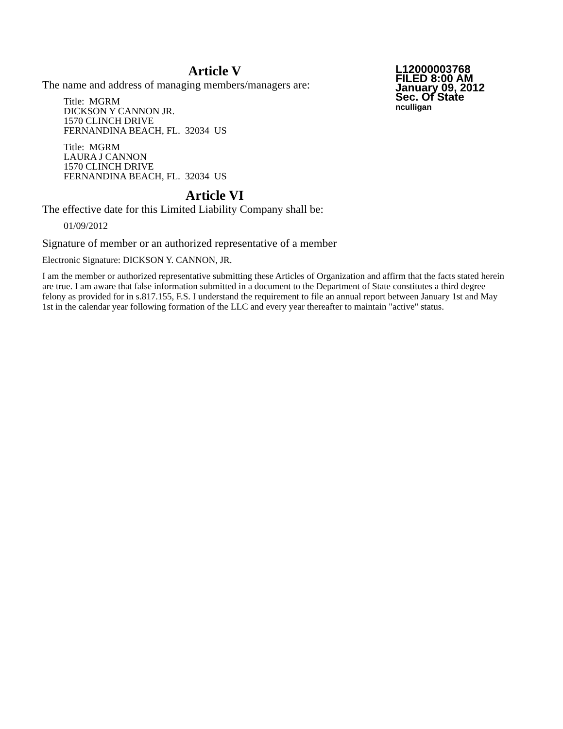L12000003768
FILED 8:00 AM
January 09, 2012
Sec. Of State
nculligan
Article V
The name and address of managing members/managers are:
Title: MGRM
DICKSON Y CANNON JR.
1570 CLINCH DRIVE
FERNANDINA BEACH, FL. 32034 US
Title: MGRM
LAURA J CANNON
1570 CLINCH DRIVE
FERNANDINA BEACH, FL. 32034 US
Article VI
The effective date for this Limited Liability Company shall be:
01/09/2012
Signature of member or an authorized representative of a member
Electronic Signature: DICKSON Y. CANNON, JR.
I am the member or authorized representative submitting these Articles of Organization and affirm that the facts stated herein are true. I am aware that false information submitted in a document to the Department of State constitutes a third degree felony as provided for in s.817.155, F.S. I understand the requirement to file an annual report between January 1st and May 1st in the calendar year following formation of the LLC and every year thereafter to maintain "active" status.